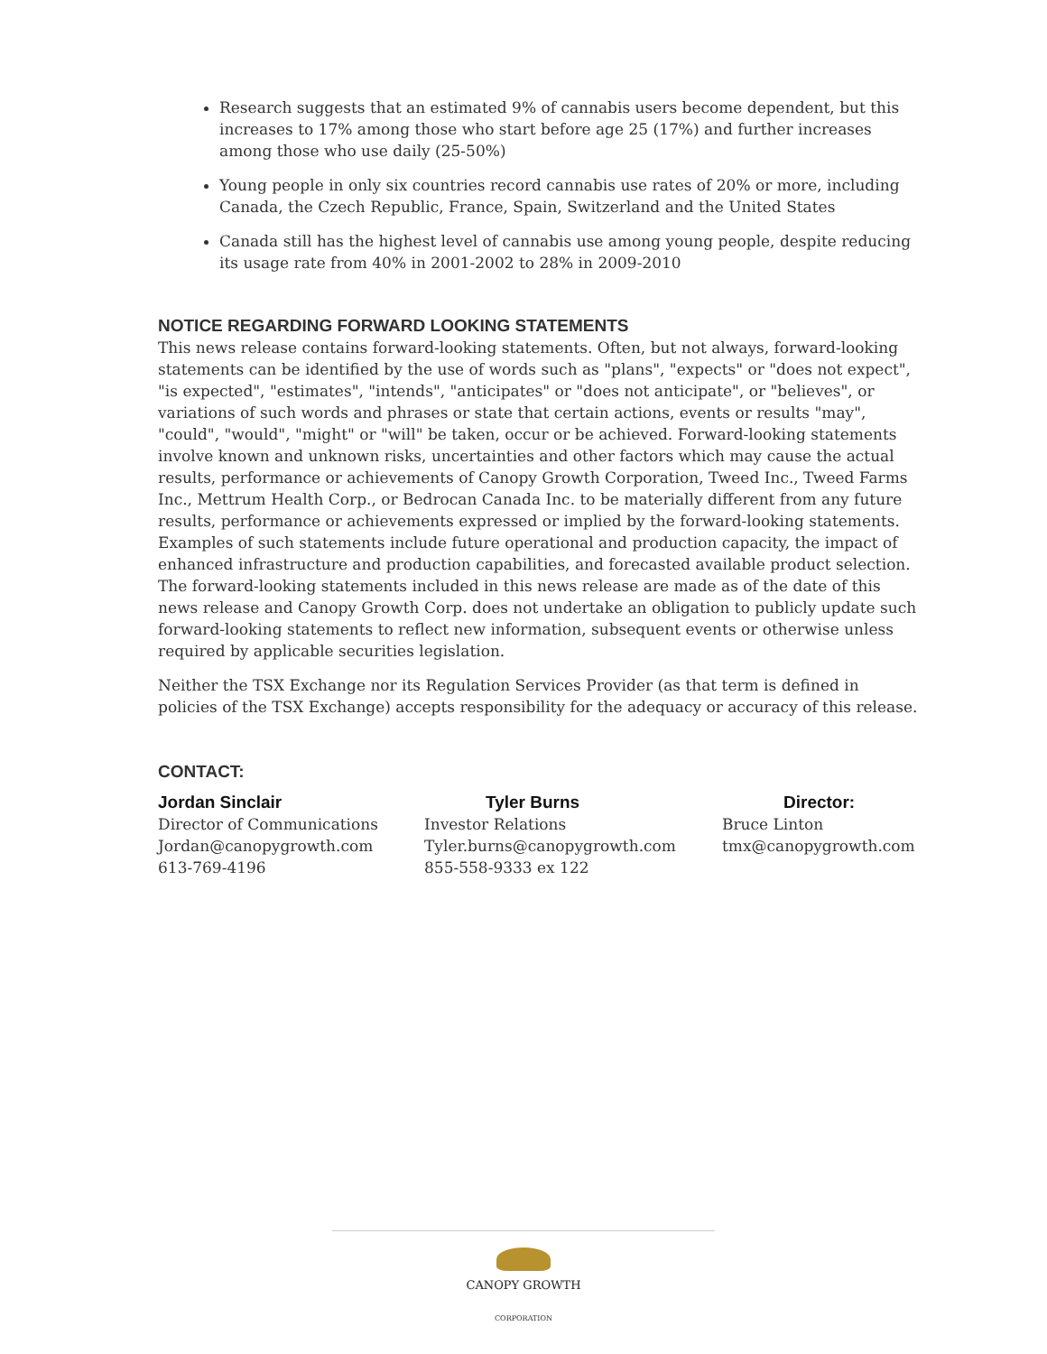Research suggests that an estimated 9% of cannabis users become dependent, but this increases to 17% among those who start before age 25 (17%) and further increases among those who use daily (25-50%)
Young people in only six countries record cannabis use rates of 20% or more, including Canada, the Czech Republic, France, Spain, Switzerland and the United States
Canada still has the highest level of cannabis use among young people, despite reducing its usage rate from 40% in 2001-2002 to 28% in 2009-2010
NOTICE REGARDING FORWARD LOOKING STATEMENTS
This news release contains forward-looking statements. Often, but not always, forward-looking statements can be identified by the use of words such as "plans", "expects" or "does not expect", "is expected", "estimates", "intends", "anticipates" or "does not anticipate", or "believes", or variations of such words and phrases or state that certain actions, events or results "may", "could", "would", "might" or "will" be taken, occur or be achieved. Forward-looking statements involve known and unknown risks, uncertainties and other factors which may cause the actual results, performance or achievements of Canopy Growth Corporation, Tweed Inc., Tweed Farms Inc., Mettrum Health Corp., or Bedrocan Canada Inc. to be materially different from any future results, performance or achievements expressed or implied by the forward-looking statements. Examples of such statements include future operational and production capacity, the impact of enhanced infrastructure and production capabilities, and forecasted available product selection. The forward-looking statements included in this news release are made as of the date of this news release and Canopy Growth Corp. does not undertake an obligation to publicly update such forward-looking statements to reflect new information, subsequent events or otherwise unless required by applicable securities legislation.
Neither the TSX Exchange nor its Regulation Services Provider (as that term is defined in policies of the TSX Exchange) accepts responsibility for the adequacy or accuracy of this release.
CONTACT:
Jordan Sinclair
Director of Communications
Jordan@canopygrowth.com
613-769-4196
Tyler Burns
Investor Relations
Tyler.burns@canopygrowth.com
855-558-9333 ex 122
Director:
Bruce Linton
tmx@canopygrowth.com
CANOPY GROWTH
CORPORATION